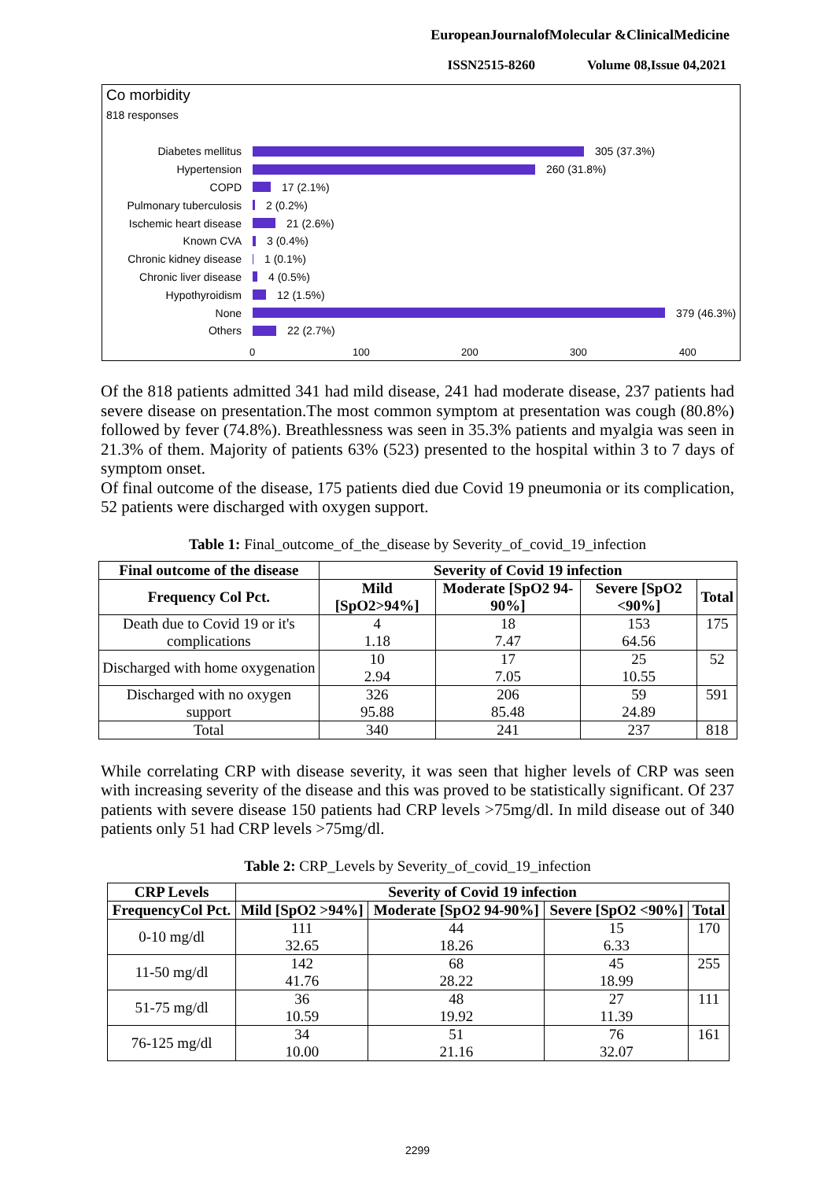EuropeanJournalofMolecular &ClinicalMedicine
ISSN2515-8260 Volume 08,Issue 04,2021
Co morbidity
818 responses
Diabetes mellitus 305 (37.3%)
Hypertension 260 (31.8%)
COPD 17 (2.1%)
Pulmonary tuberculosis 2 (0.2%)
Ischemic heart disease 21 (2.6%)
Known CVA 3 (0.4%)
Chronic kidney disease 1 (0.1%)
Chronic liver disease 4 (0.5%)
Hypothyroidism 12 (1.5%)
None 379 (46.3%)
Others 22 (2.7%)
0 100 200 300 400
Of the 818 patients admitted 341 had mild disease, 241 had moderate disease, 237 patients had severe disease on presentation.The most common symptom at presentation was cough (80.8%) followed by fever (74.8%). Breathlessness was seen in 35.3% patients and myalgia was seen in 21.3% of them. Majority of patients 63% (523) presented to the hospital within 3 to 7 days of symptom onset.
Of final outcome of the disease, 175 patients died due Covid 19 pneumonia or its complication, 52 patients were discharged with oxygen support.
Table 1: Final_outcome_of_the_disease by Severity_of_covid_19_infection
| Final outcome of the disease | Severity of Covid 19 infection | | | |
| --- | --- | --- | --- | --- |
| Frequency Col Pct. | Mild [SpO2>94%] | Moderate [SpO2 94-90%] | Severe [SpO2 <90%] | Total |
| Death due to Covid 19 or it's complications | 4 1.18 | 18 7.47 | 153 64.56 | 175 |
| Discharged with home oxygenation | 10 2.94 | 17 7.05 | 25 10.55 | 52 |
| Discharged with no oxygen support | 326 95.88 | 206 85.48 | 59 24.89 | 591 |
| Total | 340 | 241 | 237 | 818 |
While correlating CRP with disease severity, it was seen that higher levels of CRP was seen with increasing severity of the disease and this was proved to be statistically significant. Of 237 patients with severe disease 150 patients had CRP levels >75mg/dl. In mild disease out of 340 patients only 51 had CRP levels >75mg/dl.
Table 2: CRP_Levels by Severity_of_covid_19_infection
| CRP Levels | Severity of Covid 19 infection | | | |
| --- | --- | --- | --- | --- |
| FrequencyCol Pct. | Mild [SpO2 >94%] | Moderate [SpO2 94-90%] | Severe [SpO2 <90%] | Total |
| 0-10 mg/dl | 111 32.65 | 44 18.26 | 15 6.33 | 170 |
| 11-50 mg/dl | 142 41.76 | 68 28.22 | 45 18.99 | 255 |
| 51-75 mg/dl | 36 10.59 | 48 19.92 | 27 11.39 | 111 |
| 76-125 mg/dl | 34 10.00 | 51 21.16 | 76 32.07 | 161 |
2299